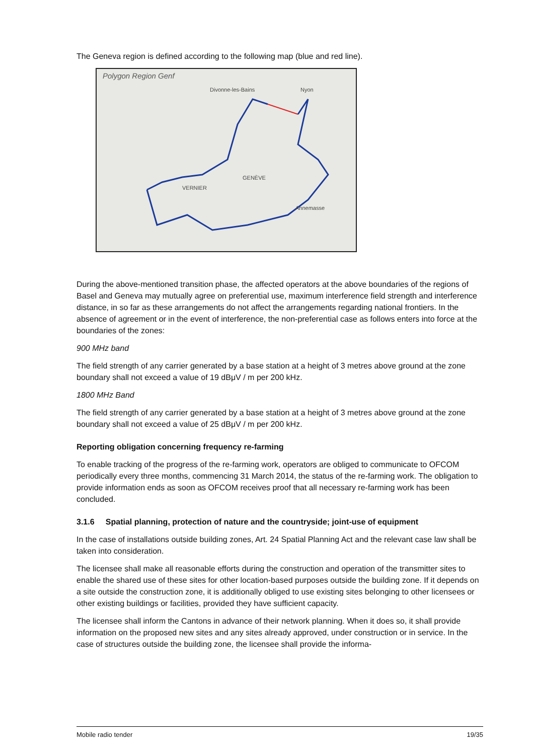The Geneva region is defined according to the following map (blue and red line).
Polygon Region Genf
Divonne-les-Bains Nyon
GENÈVE
VERNIER
Annemasse
During the above-mentioned transition phase, the affected operators at the above boundaries of the regions of Basel and Geneva may mutually agree on preferential use, maximum interference field strength and interference distance, in so far as these arrangements do not affect the arrangements regarding national frontiers. In the absence of agreement or in the event of interference, the non-preferential case as follows enters into force at the boundaries of the zones:
900 MHz band
The field strength of any carrier generated by a base station at a height of 3 metres above ground at the zone boundary shall not exceed a value of 19 dBμV / m per 200 kHz.
1800 MHz Band
The field strength of any carrier generated by a base station at a height of 3 metres above ground at the zone boundary shall not exceed a value of 25 dBμV / m per 200 kHz.
Reporting obligation concerning frequency re-farming
To enable tracking of the progress of the re-farming work, operators are obliged to communicate to OFCOM periodically every three months, commencing 31 March 2014, the status of the re-farming work. The obligation to provide information ends as soon as OFCOM receives proof that all necessary re-farming work has been concluded.
3.1.6 Spatial planning, protection of nature and the countryside; joint-use of equipment
In the case of installations outside building zones, Art. 24 Spatial Planning Act and the relevant case law shall be taken into consideration.
The licensee shall make all reasonable efforts during the construction and operation of the transmitter sites to enable the shared use of these sites for other location-based purposes outside the building zone. If it depends on a site outside the construction zone, it is additionally obliged to use existing sites belonging to other licensees or other existing buildings or facilities, provided they have sufficient capacity.
The licensee shall inform the Cantons in advance of their network planning. When it does so, it shall provide information on the proposed new sites and any sites already approved, under construction or in service. In the case of structures outside the building zone, the licensee shall provide the informa-
Mobile radio tender 19/35